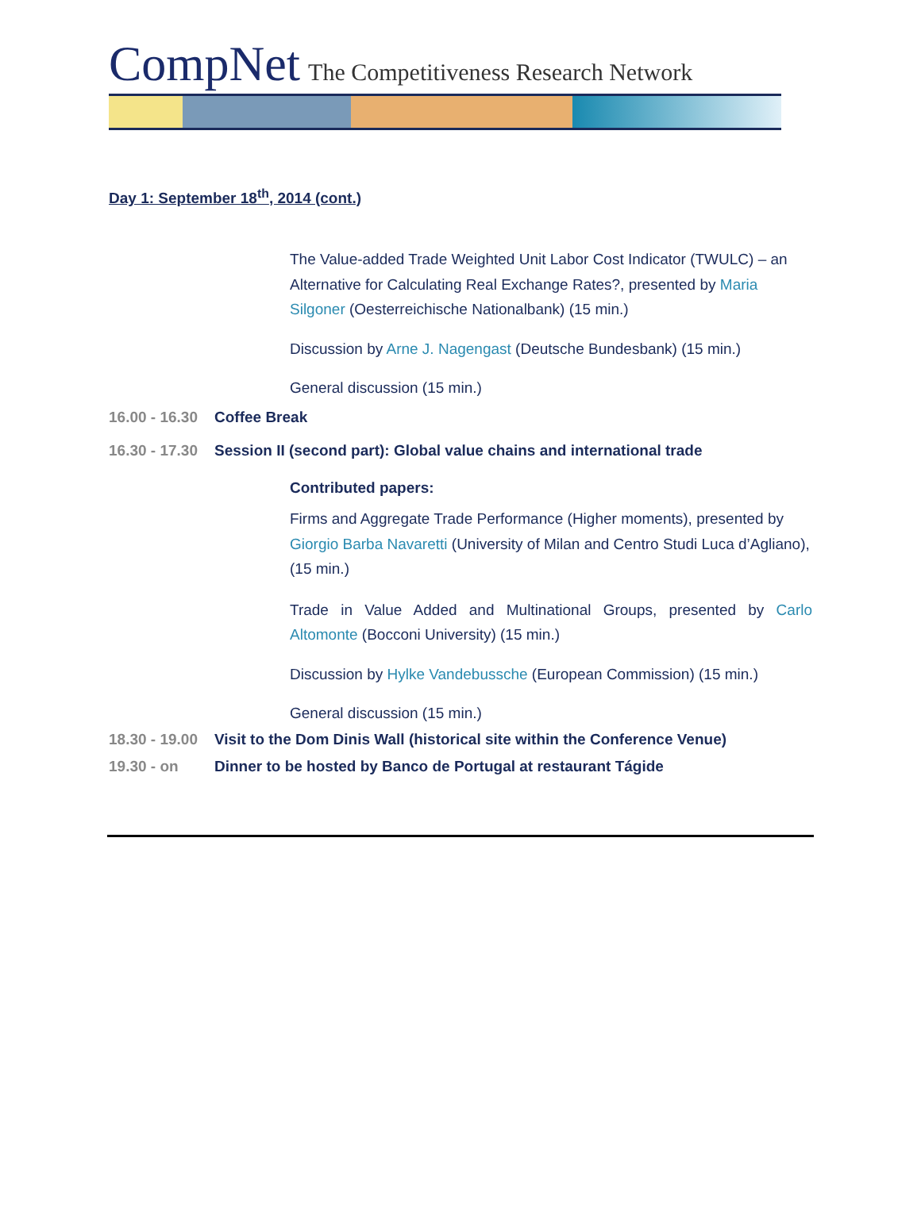CompNet The Competitiveness Research Network
Day 1: September 18<sup>th</sup>, 2014 (cont.)
The Value-added Trade Weighted Unit Labor Cost Indicator (TWULC) – an Alternative for Calculating Real Exchange Rates?, presented by Maria Silgoner (Oesterreichische Nationalbank) (15 min.)
Discussion by Arne J. Nagengast (Deutsche Bundesbank) (15 min.)
General discussion (15 min.)
16.00 - 16.30 Coffee Break
16.30 - 17.30 Session II (second part): Global value chains and international trade
Contributed papers:
Firms and Aggregate Trade Performance (Higher moments), presented by Giorgio Barba Navaretti (University of Milan and Centro Studi Luca d’Agliano), (15 min.)
Trade in Value Added and Multinational Groups, presented by Carlo Altomonte (Bocconi University) (15 min.)
Discussion by Hylke Vandebussche (European Commission) (15 min.)
General discussion (15 min.)
18.30 - 19.00 Visit to the Dom Dinis Wall (historical site within the Conference Venue)
19.30 - on Dinner to be hosted by Banco de Portugal at restaurant Tágide